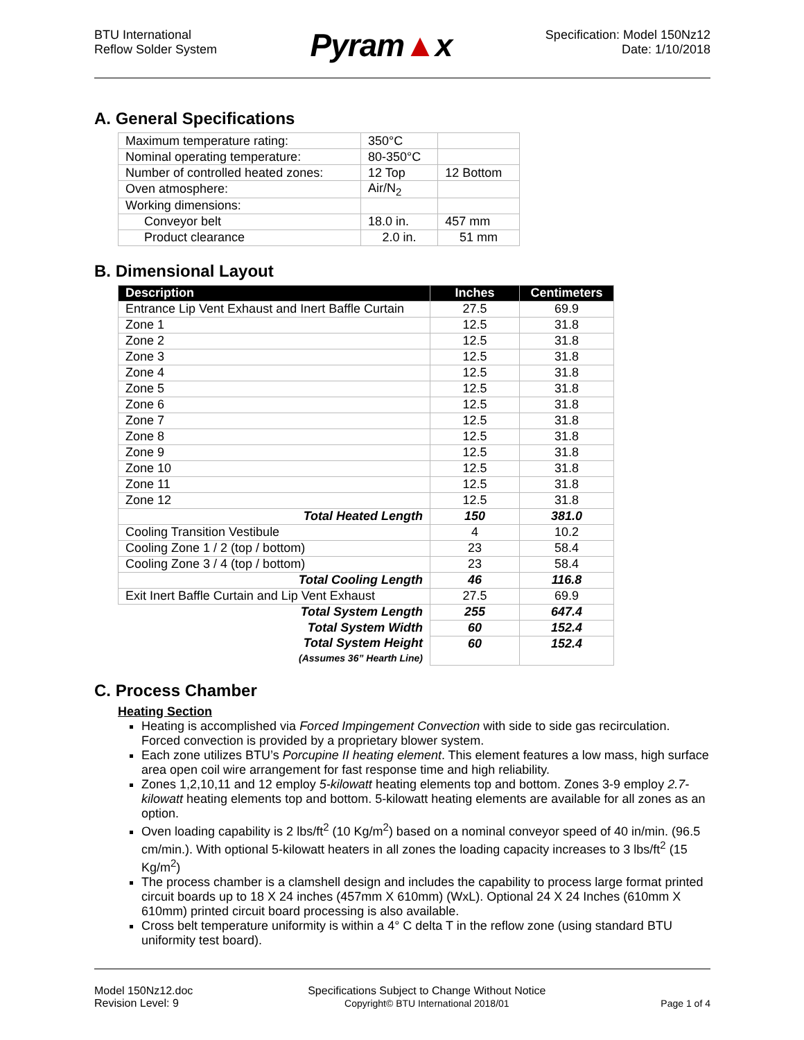BTU International
Reflow Solder System
Pyram▲x
Specification: Model 150Nz12
Date: 1/10/2018
A. General Specifications
| Maximum temperature rating: | 350°C | |
| Nominal operating temperature: | 80-350°C | |
| Number of controlled heated zones: | 12 Top | 12 Bottom |
| Oven atmosphere: | Air/N<sub>2</sub> | |
| Working dimensions: | | |
| Conveyor belt | 18.0 in. | 457 mm |
| Product clearance | 2.0 in. | 51 mm |
B. Dimensional Layout
| Description | Inches | Centimeters |
| --- | --- | --- |
| Entrance Lip Vent Exhaust and Inert Baffle Curtain | 27.5 | 69.9 |
| Zone 1 | 12.5 | 31.8 |
| Zone 2 | 12.5 | 31.8 |
| Zone 3 | 12.5 | 31.8 |
| Zone 4 | 12.5 | 31.8 |
| Zone 5 | 12.5 | 31.8 |
| Zone 6 | 12.5 | 31.8 |
| Zone 7 | 12.5 | 31.8 |
| Zone 8 | 12.5 | 31.8 |
| Zone 9 | 12.5 | 31.8 |
| Zone 10 | 12.5 | 31.8 |
| Zone 11 | 12.5 | 31.8 |
| Zone 12 | 12.5 | 31.8 |
| Total Heated Length | 150 | 381.0 |
| Cooling Transition Vestibule | 4 | 10.2 |
| Cooling Zone 1 / 2 (top / bottom) | 23 | 58.4 |
| Cooling Zone 3 / 4 (top / bottom) | 23 | 58.4 |
| Total Cooling Length | 46 | 116.8 |
| Exit Inert Baffle Curtain and Lip Vent Exhaust | 27.5 | 69.9 |
| Total System Length | 255 | 647.4 |
| Total System Width | 60 | 152.4 |
| Total System Height (Assumes 36” Hearth Line) | 60 | 152.4 |
C. Process Chamber
Heating Section
Heating is accomplished via Forced Impingement Convection with side to side gas recirculation. Forced convection is provided by a proprietary blower system.
Each zone utilizes BTU’s Porcupine II heating element. This element features a low mass, high surface area open coil wire arrangement for fast response time and high reliability.
Zones 1,2,10,11 and 12 employ 5-kilowatt heating elements top and bottom. Zones 3-9 employ 2.7-kilowatt heating elements top and bottom. 5-kilowatt heating elements are available for all zones as an option.
Oven loading capability is 2 lbs/ft<sup>2</sup> (10 Kg/m<sup>2</sup>) based on a nominal conveyor speed of 40 in/min. (96.5 cm/min.). With optional 5-kilowatt heaters in all zones the loading capacity increases to 3 lbs/ft<sup>2</sup> (15 Kg/m<sup>2</sup>)
The process chamber is a clamshell design and includes the capability to process large format printed circuit boards up to 18 X 24 inches (457mm X 610mm) (WxL). Optional 24 X 24 Inches (610mm X 610mm) printed circuit board processing is also available.
Cross belt temperature uniformity is within a 4° C delta T in the reflow zone (using standard BTU uniformity test board).
Model 150Nz12.doc
Revision Level: 9
Specifications Subject to Change Without Notice
Copyright© BTU International 2018/01
Page 1 of 4